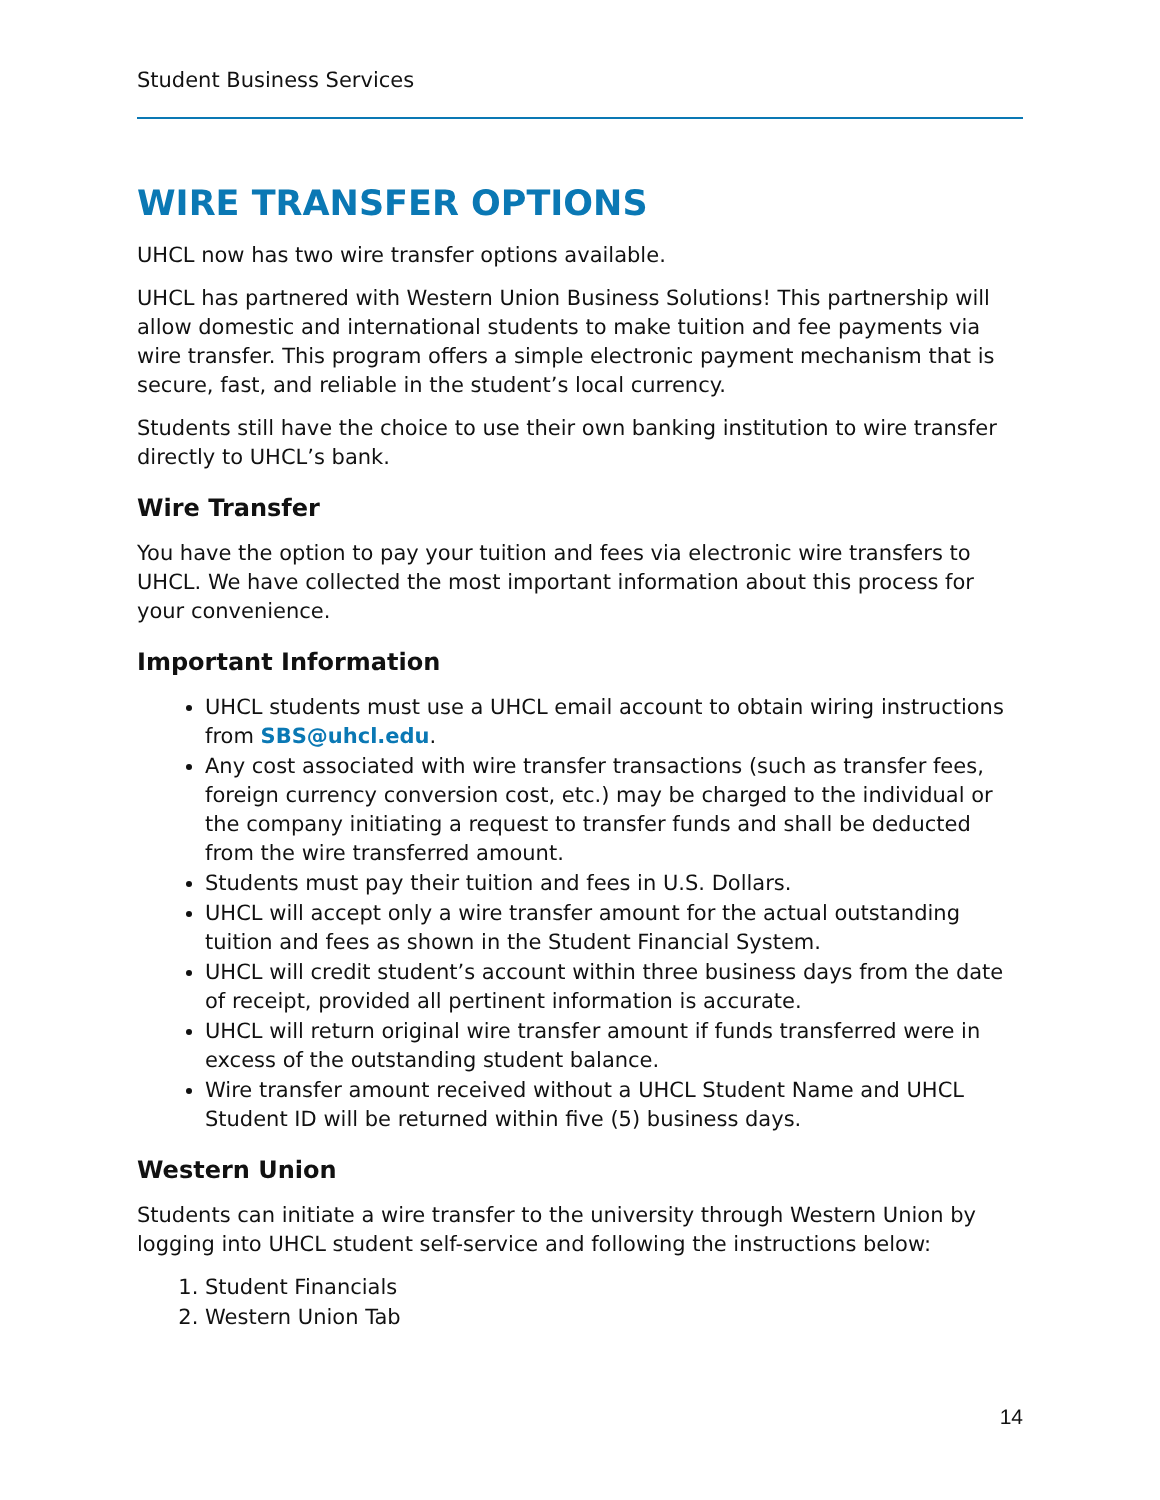Student Business Services
WIRE TRANSFER OPTIONS
UHCL now has two wire transfer options available.
UHCL has partnered with Western Union Business Solutions! This partnership will allow domestic and international students to make tuition and fee payments via wire transfer. This program offers a simple electronic payment mechanism that is secure, fast, and reliable in the student’s local currency.
Students still have the choice to use their own banking institution to wire transfer directly to UHCL’s bank.
Wire Transfer
You have the option to pay your tuition and fees via electronic wire transfers to UHCL. We have collected the most important information about this process for your convenience.
Important Information
UHCL students must use a UHCL email account to obtain wiring instructions from SBS@uhcl.edu.
Any cost associated with wire transfer transactions (such as transfer fees, foreign currency conversion cost, etc.) may be charged to the individual or the company initiating a request to transfer funds and shall be deducted from the wire transferred amount.
Students must pay their tuition and fees in U.S. Dollars.
UHCL will accept only a wire transfer amount for the actual outstanding tuition and fees as shown in the Student Financial System.
UHCL will credit student’s account within three business days from the date of receipt, provided all pertinent information is accurate.
UHCL will return original wire transfer amount if funds transferred were in excess of the outstanding student balance.
Wire transfer amount received without a UHCL Student Name and UHCL Student ID will be returned within five (5) business days.
Western Union
Students can initiate a wire transfer to the university through Western Union by logging into UHCL student self-service and following the instructions below:
1. Student Financials
2. Western Union Tab
14